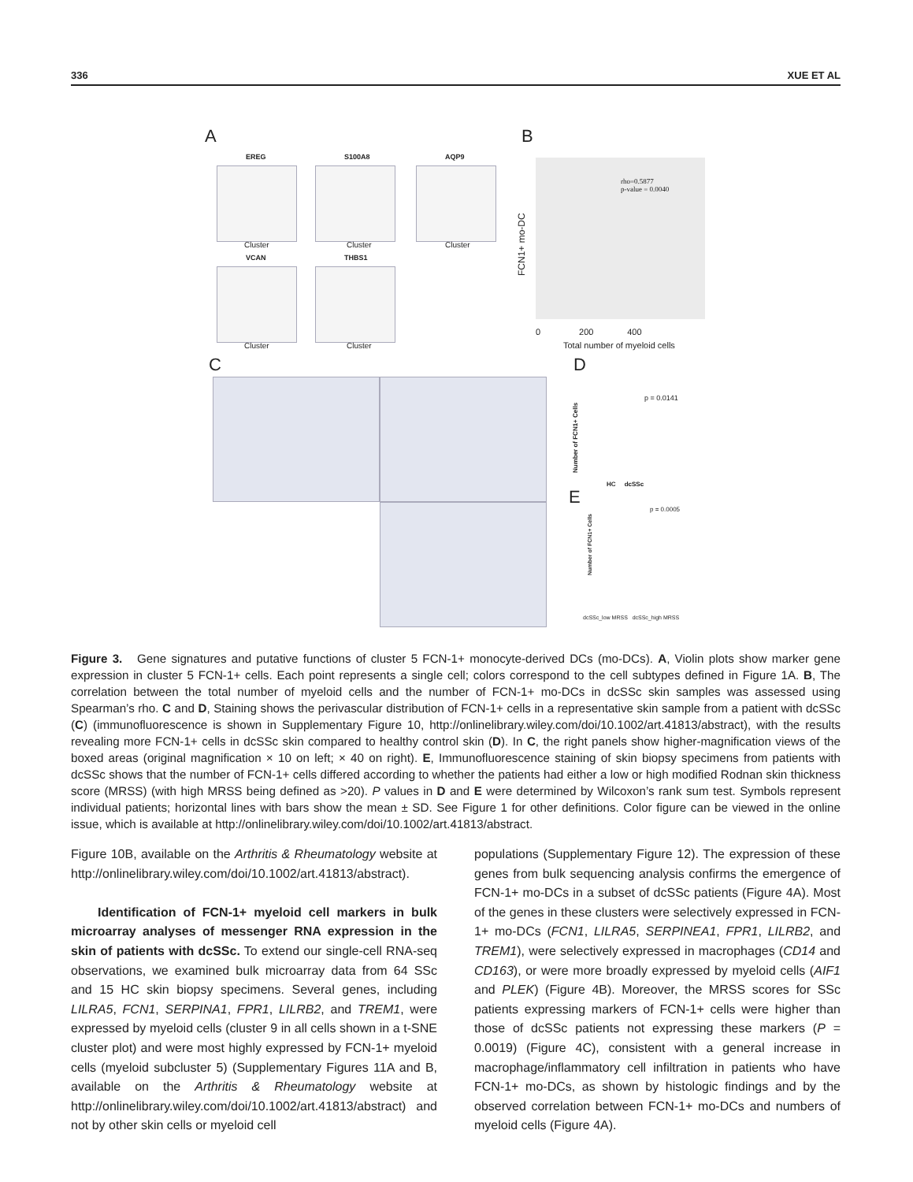336 XUE ET AL
A
EREG S100A8 AQP9
VCAN THBS1
Cluster Cluster Cluster
Cluster Cluster
B
rho=0.5877
p-value = 0.0040
FCN1+ mo-DC
0 200 400
Total number of myeloid cells
C D
p = 0.0141
HC dcSSc
Number of FCN1+ Cells
E
p = 0.0005
Number of FCN1+ Cells
dcSSc_low MRSS dcSSc_high MRSS
Figure 3. Gene signatures and putative functions of cluster 5 FCN-1+ monocyte-derived DCs (mo-DCs). A, Violin plots show marker gene expression in cluster 5 FCN-1+ cells. Each point represents a single cell; colors correspond to the cell subtypes defined in Figure 1A. B, The correlation between the total number of myeloid cells and the number of FCN-1+ mo-DCs in dcSSc skin samples was assessed using Spearman’s rho. C and D, Staining shows the perivascular distribution of FCN-1+ cells in a representative skin sample from a patient with dcSSc (C) (immunofluorescence is shown in Supplementary Figure 10, http://onlinelibrary.wiley.com/doi/10.1002/art.41813/abstract), with the results revealing more FCN-1+ cells in dcSSc skin compared to healthy control skin (D). In C, the right panels show higher-magnification views of the boxed areas (original magnification × 10 on left; × 40 on right). E, Immunofluorescence staining of skin biopsy specimens from patients with dcSSc shows that the number of FCN-1+ cells differed according to whether the patients had either a low or high modified Rodnan skin thickness score (MRSS) (with high MRSS being defined as >20). P values in D and E were determined by Wilcoxon’s rank sum test. Symbols represent individual patients; horizontal lines with bars show the mean ± SD. See Figure 1 for other definitions. Color figure can be viewed in the online issue, which is available at http://onlinelibrary.wiley.com/doi/10.1002/art.41813/abstract.
Figure 10B, available on the Arthritis & Rheumatology website at http://onlinelibrary.wiley.com/doi/10.1002/art.41813/abstract).
Identification of FCN-1+ myeloid cell markers in bulk microarray analyses of messenger RNA expression in the skin of patients with dcSSc. To extend our single-cell RNA-seq observations, we examined bulk microarray data from 64 SSc and 15 HC skin biopsy specimens. Several genes, including LILRA5, FCN1, SERPINA1, FPR1, LILRB2, and TREM1, were expressed by myeloid cells (cluster 9 in all cells shown in a t-SNE cluster plot) and were most highly expressed by FCN-1+ myeloid cells (myeloid subcluster 5) (Supplementary Figures 11A and B, available on the Arthritis & Rheumatology website at http://onlinelibrary.wiley.com/doi/10.1002/art.41813/abstract) and not by other skin cells or myeloid cell
populations (Supplementary Figure 12). The expression of these genes from bulk sequencing analysis confirms the emergence of FCN-1+ mo-DCs in a subset of dcSSc patients (Figure 4A). Most of the genes in these clusters were selectively expressed in FCN-1+ mo-DCs (FCN1, LILRA5, SERPINEA1, FPR1, LILRB2, and TREM1), were selectively expressed in macrophages (CD14 and CD163), or were more broadly expressed by myeloid cells (AIF1 and PLEK) (Figure 4B). Moreover, the MRSS scores for SSc patients expressing markers of FCN-1+ cells were higher than those of dcSSc patients not expressing these markers (P = 0.0019) (Figure 4C), consistent with a general increase in macrophage/inflammatory cell infiltration in patients who have FCN-1+ mo-DCs, as shown by histologic findings and by the observed correlation between FCN-1+ mo-DCs and numbers of myeloid cells (Figure 4A).